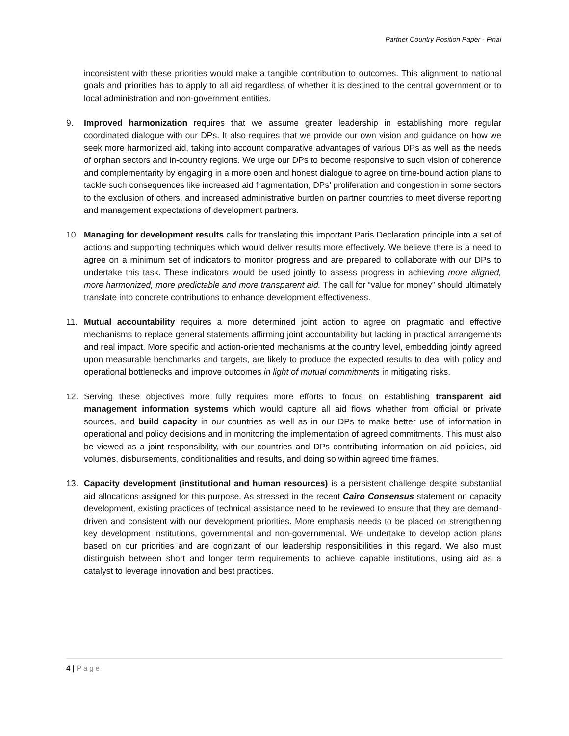Partner Country Position Paper - Final
inconsistent with these priorities would make a tangible contribution to outcomes. This alignment to national goals and priorities has to apply to all aid regardless of whether it is destined to the central government or to local administration and non-government entities.
9. Improved harmonization requires that we assume greater leadership in establishing more regular coordinated dialogue with our DPs. It also requires that we provide our own vision and guidance on how we seek more harmonized aid, taking into account comparative advantages of various DPs as well as the needs of orphan sectors and in-country regions. We urge our DPs to become responsive to such vision of coherence and complementarity by engaging in a more open and honest dialogue to agree on time-bound action plans to tackle such consequences like increased aid fragmentation, DPs’ proliferation and congestion in some sectors to the exclusion of others, and increased administrative burden on partner countries to meet diverse reporting and management expectations of development partners.
10. Managing for development results calls for translating this important Paris Declaration principle into a set of actions and supporting techniques which would deliver results more effectively. We believe there is a need to agree on a minimum set of indicators to monitor progress and are prepared to collaborate with our DPs to undertake this task. These indicators would be used jointly to assess progress in achieving more aligned, more harmonized, more predictable and more transparent aid. The call for “value for money” should ultimately translate into concrete contributions to enhance development effectiveness.
11. Mutual accountability requires a more determined joint action to agree on pragmatic and effective mechanisms to replace general statements affirming joint accountability but lacking in practical arrangements and real impact. More specific and action-oriented mechanisms at the country level, embedding jointly agreed upon measurable benchmarks and targets, are likely to produce the expected results to deal with policy and operational bottlenecks and improve outcomes in light of mutual commitments in mitigating risks.
12. Serving these objectives more fully requires more efforts to focus on establishing transparent aid management information systems which would capture all aid flows whether from official or private sources, and build capacity in our countries as well as in our DPs to make better use of information in operational and policy decisions and in monitoring the implementation of agreed commitments. This must also be viewed as a joint responsibility, with our countries and DPs contributing information on aid policies, aid volumes, disbursements, conditionalities and results, and doing so within agreed time frames.
13. Capacity development (institutional and human resources) is a persistent challenge despite substantial aid allocations assigned for this purpose. As stressed in the recent Cairo Consensus statement on capacity development, existing practices of technical assistance need to be reviewed to ensure that they are demand-driven and consistent with our development priorities. More emphasis needs to be placed on strengthening key development institutions, governmental and non-governmental. We undertake to develop action plans based on our priorities and are cognizant of our leadership responsibilities in this regard. We also must distinguish between short and longer term requirements to achieve capable institutions, using aid as a catalyst to leverage innovation and best practices.
4 | Page